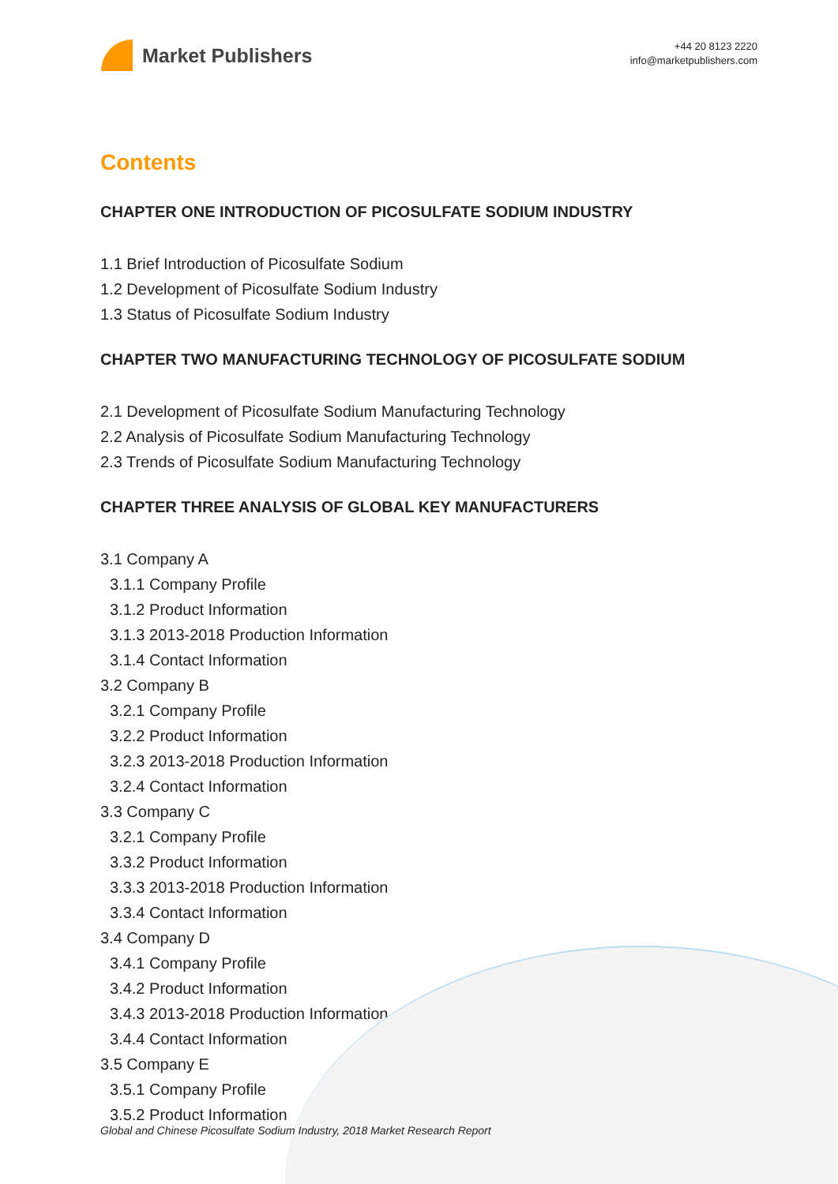Market Publishers
+44 20 8123 2220
info@marketpublishers.com
Contents
CHAPTER ONE INTRODUCTION OF PICOSULFATE SODIUM INDUSTRY
1.1 Brief Introduction of Picosulfate Sodium
1.2 Development of Picosulfate Sodium Industry
1.3 Status of Picosulfate Sodium Industry
CHAPTER TWO MANUFACTURING TECHNOLOGY OF PICOSULFATE SODIUM
2.1 Development of Picosulfate Sodium Manufacturing Technology
2.2 Analysis of Picosulfate Sodium Manufacturing Technology
2.3 Trends of Picosulfate Sodium Manufacturing Technology
CHAPTER THREE ANALYSIS OF GLOBAL KEY MANUFACTURERS
3.1 Company A
3.1.1 Company Profile
3.1.2 Product Information
3.1.3 2013-2018 Production Information
3.1.4 Contact Information
3.2 Company B
3.2.1 Company Profile
3.2.2 Product Information
3.2.3 2013-2018 Production Information
3.2.4 Contact Information
3.3 Company C
3.2.1 Company Profile
3.3.2 Product Information
3.3.3 2013-2018 Production Information
3.3.4 Contact Information
3.4 Company D
3.4.1 Company Profile
3.4.2 Product Information
3.4.3 2013-2018 Production Information
3.4.4 Contact Information
3.5 Company E
3.5.1 Company Profile
3.5.2 Product Information
Global and Chinese Picosulfate Sodium Industry, 2018 Market Research Report